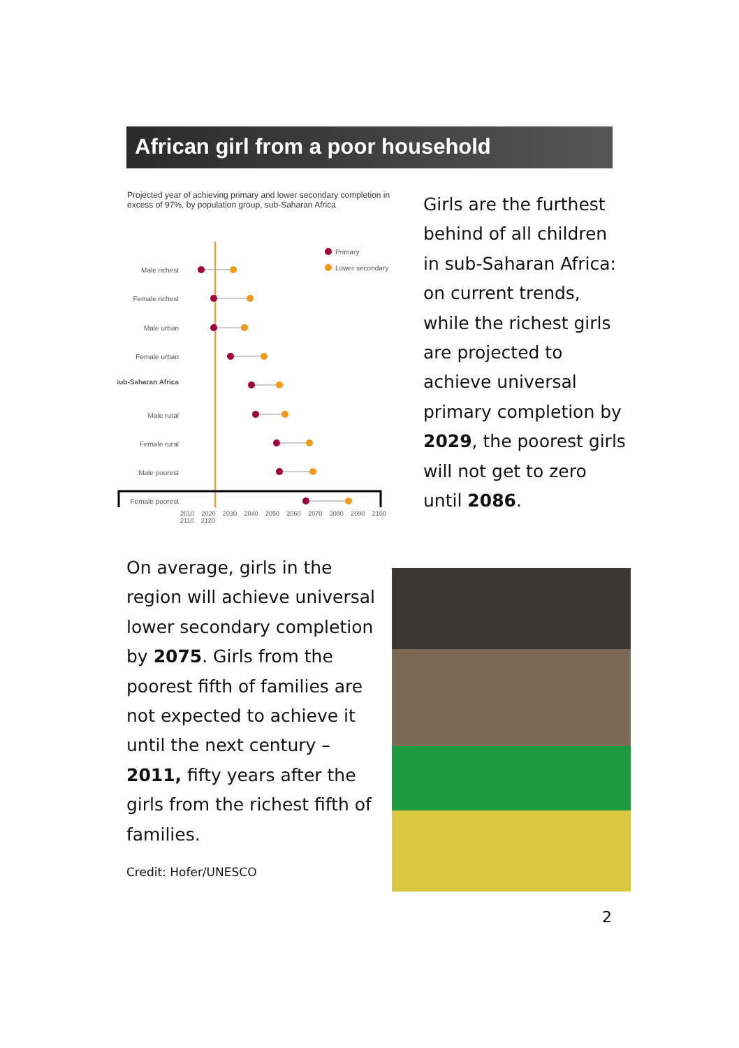African girl from a poor household
Projected year of achieving primary and lower secondary completion in excess of 97%, by population group, sub-Saharan Africa
Primary
Lower secondary
Male richest
Female richest
Male urban
Female urban
Sub-Saharan Africa
Male rural
Female rural
Male poorest
Female poorest
2010 2020 2030 2040 2050 2060 2070 2080 2090 2100 2110 2120
Girls are the furthest behind of all children in sub-Saharan Africa: on current trends, while the richest girls are projected to achieve universal primary completion by 2029, the poorest girls will not get to zero until 2086.
On average, girls in the region will achieve universal lower secondary completion by 2075. Girls from the poorest fifth of families are not expected to achieve it until the next century – 2011, fifty years after the girls from the richest fifth of families.
Credit: Hofer/UNESCO
2